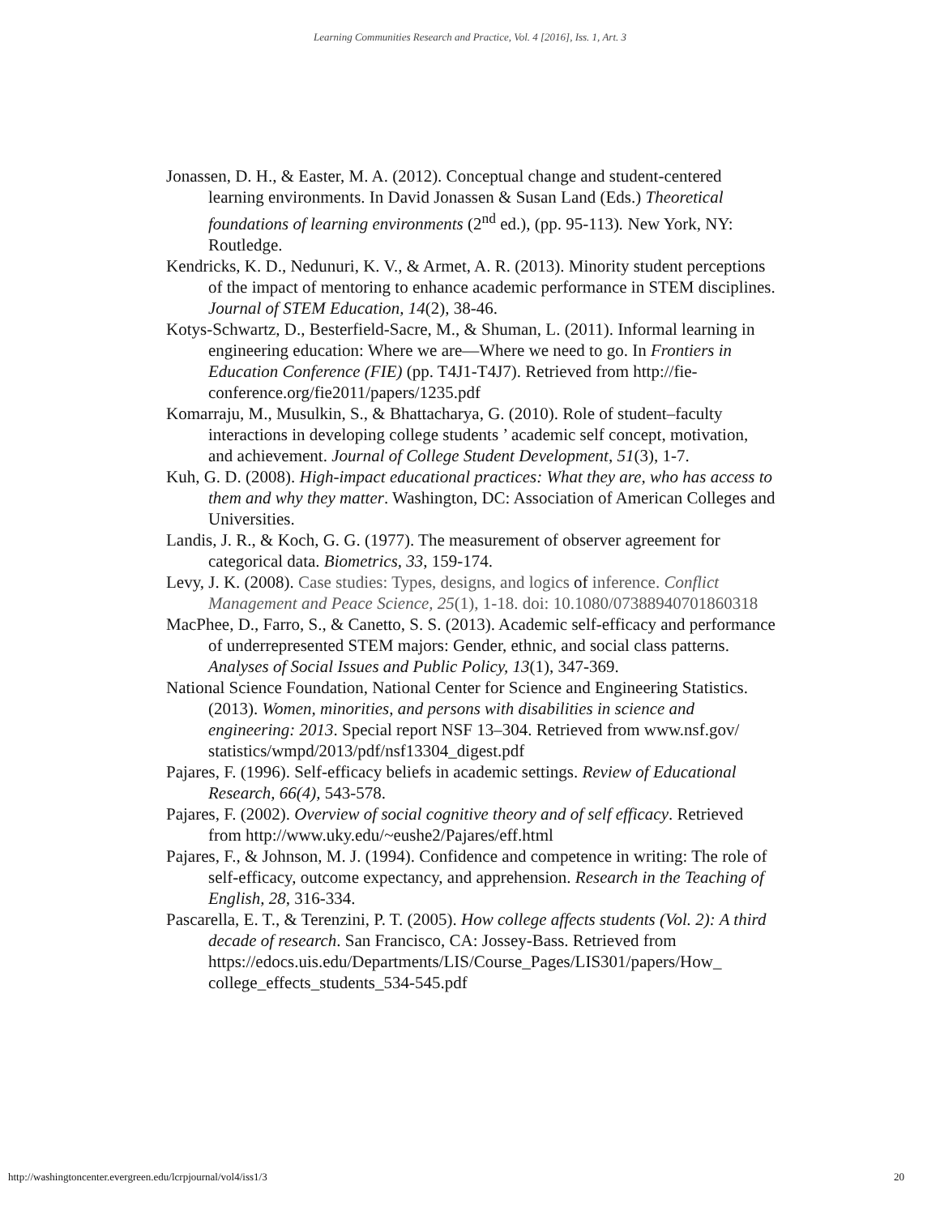Learning Communities Research and Practice, Vol. 4 [2016], Iss. 1, Art. 3
Jonassen, D. H., & Easter, M. A. (2012). Conceptual change and student-centered learning environments. In David Jonassen & Susan Land (Eds.) Theoretical foundations of learning environments (2<sup>nd</sup> ed.), (pp. 95-113). New York, NY: Routledge.
Kendricks, K. D., Nedunuri, K. V., & Armet, A. R. (2013). Minority student perceptions of the impact of mentoring to enhance academic performance in STEM disciplines. Journal of STEM Education, 14(2), 38-46.
Kotys-Schwartz, D., Besterfield-Sacre, M., & Shuman, L. (2011). Informal learning in engineering education: Where we are—Where we need to go. In Frontiers in Education Conference (FIE) (pp. T4J1-T4J7). Retrieved from http://fie-conference.org/fie2011/papers/1235.pdf
Komarraju, M., Musulkin, S., & Bhattacharya, G. (2010). Role of student–faculty interactions in developing college students ’ academic self concept, motivation, and achievement. Journal of College Student Development, 51(3), 1-7.
Kuh, G. D. (2008). High-impact educational practices: What they are, who has access to them and why they matter. Washington, DC: Association of American Colleges and Universities.
Landis, J. R., & Koch, G. G. (1977). The measurement of observer agreement for categorical data. Biometrics, 33, 159-174.
Levy, J. K. (2008). Case studies: Types, designs, and logics of inference. Conflict Management and Peace Science, 25(1), 1-18. doi: 10.1080/07388940701860318
MacPhee, D., Farro, S., & Canetto, S. S. (2013). Academic self-efficacy and performance of underrepresented STEM majors: Gender, ethnic, and social class patterns. Analyses of Social Issues and Public Policy, 13(1), 347-369.
National Science Foundation, National Center for Science and Engineering Statistics. (2013). Women, minorities, and persons with disabilities in science and engineering: 2013. Special report NSF 13–304. Retrieved from www.nsf.gov/ statistics/wmpd/2013/pdf/nsf13304_digest.pdf
Pajares, F. (1996). Self-efficacy beliefs in academic settings. Review of Educational Research, 66(4), 543-578.
Pajares, F. (2002). Overview of social cognitive theory and of self efficacy. Retrieved from http://www.uky.edu/~eushe2/Pajares/eff.html
Pajares, F., & Johnson, M. J. (1994). Confidence and competence in writing: The role of self-efficacy, outcome expectancy, and apprehension. Research in the Teaching of English, 28, 316-334.
Pascarella, E. T., & Terenzini, P. T. (2005). How college affects students (Vol. 2): A third decade of research. San Francisco, CA: Jossey-Bass. Retrieved from https://edocs.uis.edu/Departments/LIS/Course_Pages/LIS301/papers/How_ college_effects_students_534-545.pdf
http://washingtoncenter.evergreen.edu/lcrpjournal/vol4/iss1/3 20